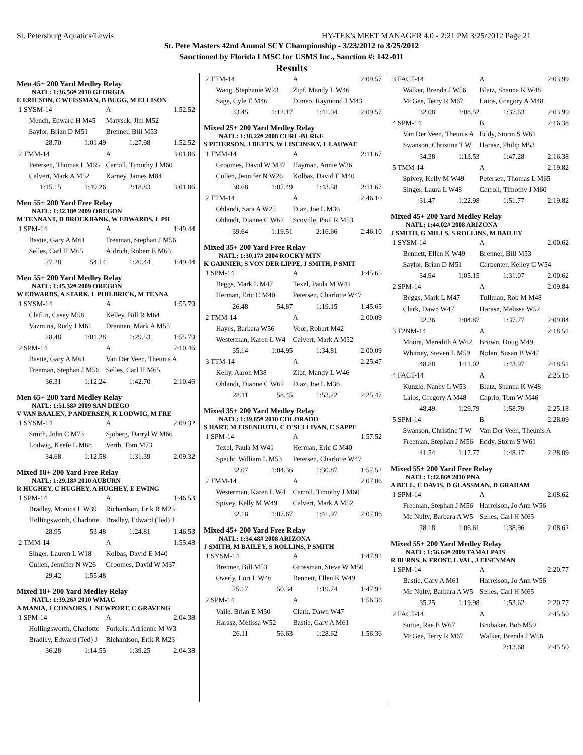St. Petersburg Aquatics/Lewis HY-TEK's MEET MANAGER 4.0 - 2:21 PM 3/25/2012 Page 21
St. Pete Masters 42nd Annual SCY Championship - 3/23/2012 to 3/25/2012
Sanctioned by Florida LMSC for USMS Inc., Sanction #: 142-011
Results
Men 45+ 200 Yard Medley Relay
NATL: 1:36.56# 2010 GEORGIA
E ERICSON, C WEISSMAN, B BUGG, M ELLISON
| 1 SYSM-14 | | A | 1:52.52 |
| Mench, Edward H M45 | | Matysek, Jim M52 | |
| Saylor, Brian D M51 | | Brenner, Bill M53 | |
| 28.70 | 1:01.49 | 1:27.98 | 1:52.52 |
| 2 TMM-14 | | A | 3:01.86 |
| Petersen, Thomas L M65 | | Carroll, Timothy J M60 | |
| Calvert, Mark A M52 | | Karney, James M84 | |
| 1:15.15 | 1:49.26 | 2:18.83 | 3:01.86 |
Men 55+ 200 Yard Free Relay
NATL: 1:32.18# 2009 OREGON
M TENNANT, D BROCKBANK, W EDWARDS, L PH
| 1 SPM-14 | | A | 1:49.44 |
| Bastie, Gary A M61 | | Freeman, Stephan J M56 | |
| Selles, Carl H M65 | | Aldrich, Robert E M63 | |
| 27.28 | 54.14 | 1:20.44 | 1:49.44 |
Men 55+ 200 Yard Medley Relay
NATL: 1:45.32# 2009 OREGON
W EDWARDS, A STARK, L PHILBRICK, M TENNA
| 1 SYSM-14 | | A | 1:55.79 |
| Claflin, Casey M58 | | Kelley, Bill R M64 | |
| Vazmina, Rudy J M61 | | Drennen, Mark A M55 | |
| 28.48 | 1:01.28 | 1:29.53 | 1:55.79 |
| 2 SPM-14 | | A | 2:10.46 |
| Bastie, Gary A M61 | | Van Der Veen, Theunis A | |
| Freeman, Stephan J M56 | | Selles, Carl H M65 | |
| 36.31 | 1:12.24 | 1:42.70 | 2:10.46 |
Men 65+ 200 Yard Medley Relay
NATL: 1:51.58# 2009 SAN DIEGO
V VAN BAALEN, P ANDERSEN, K LODWIG, M FRE
| 1 SYSM-14 | | A | 2:09.32 |
| Smith, John C M73 | | Sjoberg, Darryl W M66 | |
| Lodwig, Keefe L M68 | | Verth, Tom M73 | |
| 34.68 | 1:12.58 | 1:31.39 | 2:09.32 |
Mixed 18+ 200 Yard Free Relay
NATL: 1:29.18# 2010 AUBURN
R HUGHEY, C HUGHEY, A HUGHEY, E EWING
| 1 SPM-14 | | A | 1:46.53 |
| Bradley, Monica L W39 | | Richardson, Erik R M23 | |
| Hollingsworth, Charlotte | | Bradley, Edward (Ted) J | |
| 28.95 | 53.48 | 1:24.81 | 1:46.53 |
| 2 TMM-14 | | A | 1:55.48 |
| Singer, Lauren L W18 | | Kolbas, David E M40 | |
| Cullen, Jennifer N W26 | | Groomes, David W M37 | |
| 29.42 | 1:55.48 | | |
Mixed 18+ 200 Yard Medley Relay
NATL: 1:39.26# 2010 WMAC
A MANIA, J CONNORS, L NEWPORT, C GRAVENG
| 1 SPM-14 | | A | 2:04.38 |
| Hollingsworth, Charlotte | | Forkois, Adrienne M W3 | |
| Bradley, Edward (Ted) J | | Richardson, Erik R M23 | |
| 36.28 | 1:14.55 | 1:39.25 | 2:04.38 |
| 2 TTM-14 | | A | 2:09.57 |
| Wang, Stephanie W23 | | Zipf, Mandy L W46 | |
| Sage, Cyle E M46 | | Dimeo, Raymond J M43 | |
| 33.45 | 1:12.17 | 1:41.04 | 2:09.57 |
Mixed 25+ 200 Yard Medley Relay
NATL: 1:38.22# 2008 CURL-BURKE
S PETERSON, J BETTS, W LISCINSKY, L LAUWAE
| 1 TMM-14 | | A | 2:11.67 |
| Groomes, David W M37 | | Hayman, Annie W36 | |
| Cullen, Jennifer N W26 | | Kolbas, David E M40 | |
| 30.68 | 1:07.49 | 1:43.58 | 2:11.67 |
| 2 TTM-14 | | A | 2:46.10 |
| Ohlandt, Sara A W25 | | Diaz, Joe L M36 | |
| Ohlandt, Dianne C W62 | | Scoville, Paul R M53 | |
| 39.64 | 1:19.51 | 2:16.66 | 2:46.10 |
Mixed 35+ 200 Yard Free Relay
NATL: 1:30.17# 2004 ROCKY MTN
K GARNIER, S VON DER LIPPE, J SMITH, P SMIT
| 1 SPM-14 | | A | 1:45.65 |
| Beggs, Mark L M47 | | Texel, Paula M W41 | |
| Herman, Eric C M40 | | Petersen, Charlotte W47 | |
| 26.48 | 54.87 | 1:19.15 | 1:45.65 |
| 2 TMM-14 | | A | 2:00.09 |
| Hayes, Barbara W56 | | Voor, Robert M42 | |
| Westerman, Karen L W4 | | Calvert, Mark A M52 | |
| 35.14 | 1:04.95 | 1:34.81 | 2:00.09 |
| 3 TTM-14 | | A | 2:25.47 |
| Kelly, Aaron M38 | | Zipf, Mandy L W46 | |
| Ohlandt, Dianne C W62 | | Diaz, Joe L M36 | |
| 28.11 | 58.45 | 1:53.22 | 2:25.47 |
Mixed 35+ 200 Yard Medley Relay
NATL: 1:39.85# 2010 COLORADO
S HART, M EISENHUTH, C O'SULLIVAN, C SAPPE
| 1 SPM-14 | | A | 1:57.52 |
| Texel, Paula M W41 | | Herman, Eric C M40 | |
| Specht, William L M53 | | Petersen, Charlotte W47 | |
| 32.07 | 1:04.36 | 1:30.87 | 1:57.52 |
| 2 TMM-14 | | A | 2:07.06 |
| Westerman, Karen L W4 | | Carroll, Timothy J M60 | |
| Spivey, Kelly M W49 | | Calvert, Mark A M52 | |
| 32.18 | 1:07.67 | 1:41.97 | 2:07.06 |
Mixed 45+ 200 Yard Free Relay
NATL: 1:34.48# 2008 ARIZONA
J SMITH, M BAILEY, S ROLLINS, P SMITH
| 1 SYSM-14 | | A | 1:47.92 |
| Brenner, Bill M53 | | Grossman, Steve W M50 | |
| Overly, Lori L W46 | | Bennett, Ellen K W49 | |
| 25.17 | 50.34 | 1:19.74 | 1:47.92 |
| 2 SPM-14 | | A | 1:56.36 |
| Vaile, Brian E M50 | | Clark, Dawn W47 | |
| Harasz, Melissa W52 | | Bastie, Gary A M61 | |
| 26.11 | 56.63 | 1:28.62 | 1:56.36 |
| 3 FACT-14 | | A | 2:03.99 |
| Walker, Brenda J W56 | | Blatz, Shanna K W48 | |
| McGee, Terry R M67 | | Laios, Gregory A M48 | |
| 32.08 | 1:08.52 | 1:37.63 | 2:03.99 |
| 4 SPM-14 | | B | 2:16.38 |
| Van Der Veen, Theunis A | | Eddy, Storm S W61 | |
| Swanson, Christine T W | | Harasz, Philip M53 | |
| 34.38 | 1:13.53 | 1:47.28 | 2:16.38 |
| 5 TMM-14 | | A | 2:19.82 |
| Spivey, Kelly M W49 | | Petersen, Thomas L M65 | |
| Singer, Laura L W48 | | Carroll, Timothy J M60 | |
| 31.47 | 1:22.98 | 1:51.77 | 2:19.82 |
Mixed 45+ 200 Yard Medley Relay
NATL: 1:44.02# 2008 ARIZONA
J SMITH, G MILLS, S ROLLINS, M BAILEY
| 1 SYSM-14 | | A | 2:00.62 |
| Bennett, Ellen K W49 | | Brenner, Bill M53 | |
| Saylor, Brian D M51 | | Carpenter, Kelley C W54 | |
| 34.94 | 1:05.15 | 1:31.07 | 2:00.62 |
| 2 SPM-14 | | A | 2:09.84 |
| Beggs, Mark L M47 | | Tullman, Rob M M48 | |
| Clark, Dawn W47 | | Harasz, Melissa W52 | |
| 32.36 | 1:04.87 | 1:37.77 | 2:09.84 |
| 3 T2NM-14 | | A | 2:18.51 |
| Moore, Meredith A W62 | | Brown, Doug M49 | |
| Whitney, Steven L M59 | | Nolan, Susan B W47 | |
| 48.88 | 1:11.02 | 1:43.97 | 2:18.51 |
| 4 FACT-14 | | A | 2:25.18 |
| Kunzle, Nancy L W53 | | Blatz, Shanna K W48 | |
| Laios, Gregory A M48 | | Caprio, Tom W M46 | |
| 48.49 | 1:29.79 | 1:58.79 | 2:25.18 |
| 5 SPM-14 | | B | 2:28.09 |
| Swanson, Christine T W | | Van Der Veen, Theunis A | |
| Freeman, Stephan J M56 | | Eddy, Storm S W61 | |
| 41.54 | 1:17.77 | 1:48.17 | 2:28.09 |
Mixed 55+ 200 Yard Free Relay
NATL: 1:42.86# 2010 PNA
A BELL, C DAVIS, D GLASSMAN, D GRAHAM
| 1 SPM-14 | | A | 2:08.62 |
| Freeman, Stephan J M56 | | Harrelson, Jo Ann W56 | |
| Mc Nulty, Barbara A W5 | | Selles, Carl H M65 | |
| 28.18 | 1:06.61 | 1:38.96 | 2:08.62 |
Mixed 55+ 200 Yard Medley Relay
NATL: 1:56.64# 2009 TAMALPAIS
R BURNS, K FROST, L VAL, J EISENMAN
| 1 SPM-14 | | A | 2:20.77 |
| Bastie, Gary A M61 | | Harrelson, Jo Ann W56 | |
| Mc Nulty, Barbara A W5 | | Selles, Carl H M65 | |
| 35.25 | 1:19.98 | 1:53.62 | 2:20.77 |
| 2 FACT-14 | | A | 2:45.50 |
| Suttie, Rae E W67 | | Brubaker, Bob M59 | |
| McGee, Terry R M67 | | Walker, Brenda J W56 | |
| | | 2:13.68 | 2:45.50 |